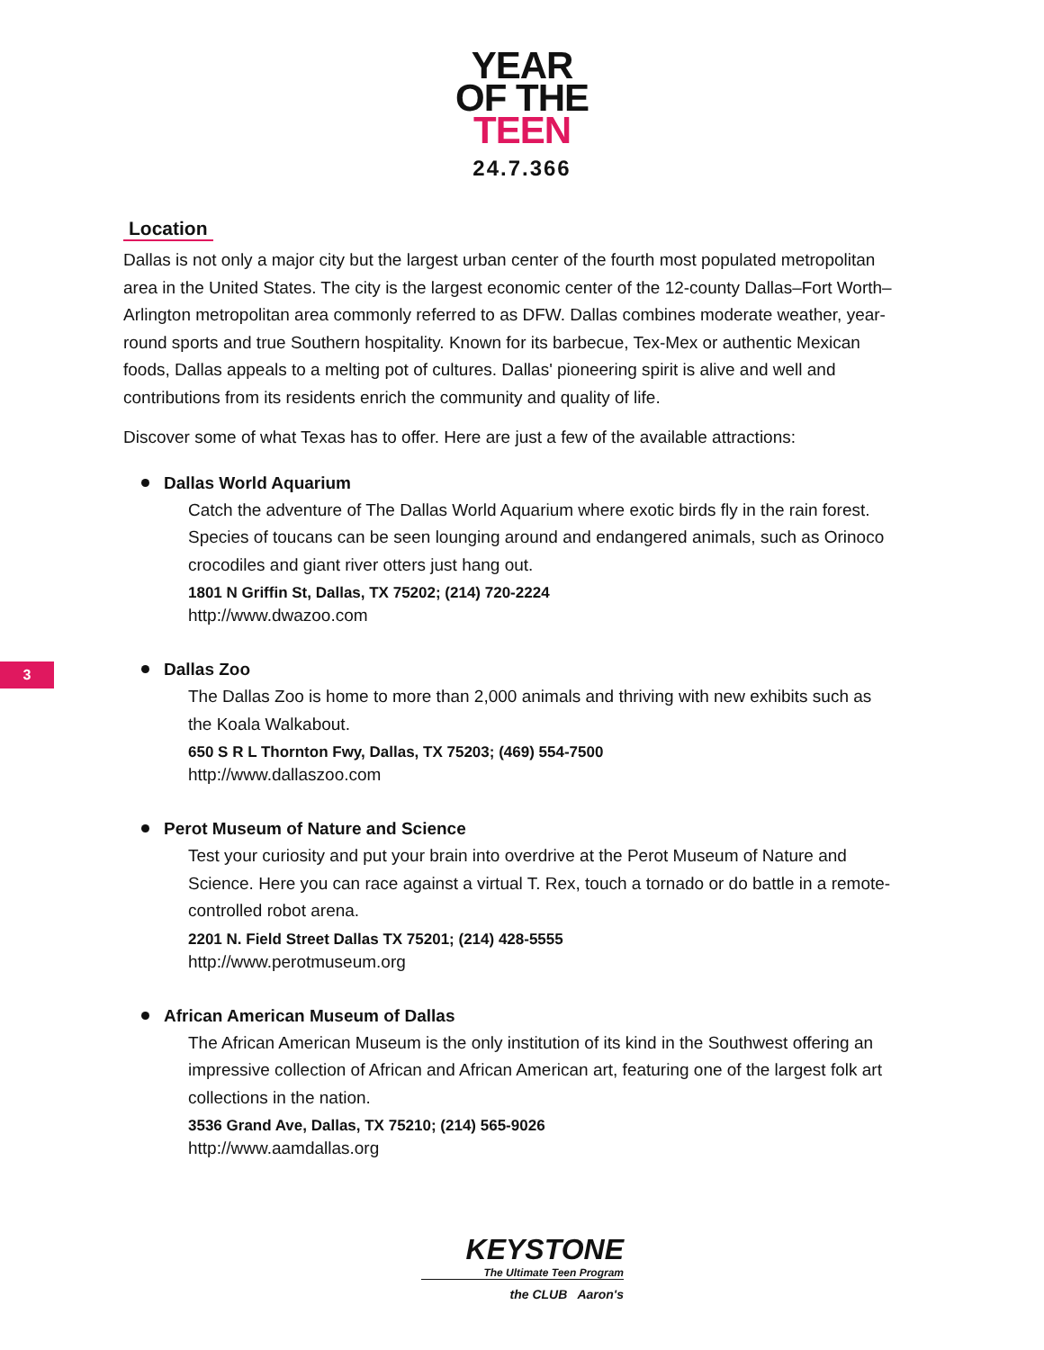YEAR
OF THE
TEEN
24.7.366
Location
Dallas is not only a major city but the largest urban center of the fourth most populated metropolitan area in the United States. The city is the largest economic center of the 12-county Dallas–Fort Worth–Arlington metropolitan area commonly referred to as DFW. Dallas combines moderate weather, year-round sports and true Southern hospitality. Known for its barbecue, Tex-Mex or authentic Mexican foods, Dallas appeals to a melting pot of cultures. Dallas' pioneering spirit is alive and well and contributions from its residents enrich the community and quality of life.
Discover some of what Texas has to offer. Here are just a few of the available attractions:
Dallas World Aquarium
Catch the adventure of The Dallas World Aquarium where exotic birds fly in the rain forest. Species of toucans can be seen lounging around and endangered animals, such as Orinoco crocodiles and giant river otters just hang out.
1801 N Griffin St, Dallas, TX 75202; (214) 720-2224
http://www.dwazoo.com
Dallas Zoo
The Dallas Zoo is home to more than 2,000 animals and thriving with new exhibits such as the Koala Walkabout.
650 S R L Thornton Fwy, Dallas, TX 75203; (469) 554-7500
http://www.dallaszoo.com
Perot Museum of Nature and Science
Test your curiosity and put your brain into overdrive at the Perot Museum of Nature and Science. Here you can race against a virtual T. Rex, touch a tornado or do battle in a remote-controlled robot arena.
2201 N. Field Street Dallas TX 75201; (214) 428-5555
http://www.perotmuseum.org
African American Museum of Dallas
The African American Museum is the only institution of its kind in the Southwest offering an impressive collection of African and African American art, featuring one of the largest folk art collections in the nation.
3536 Grand Ave, Dallas, TX 75210; (214) 565-9026
http://www.aamdallas.org
3
KEYSTONE
The Ultimate Teen Program
the CLUB Aaron's